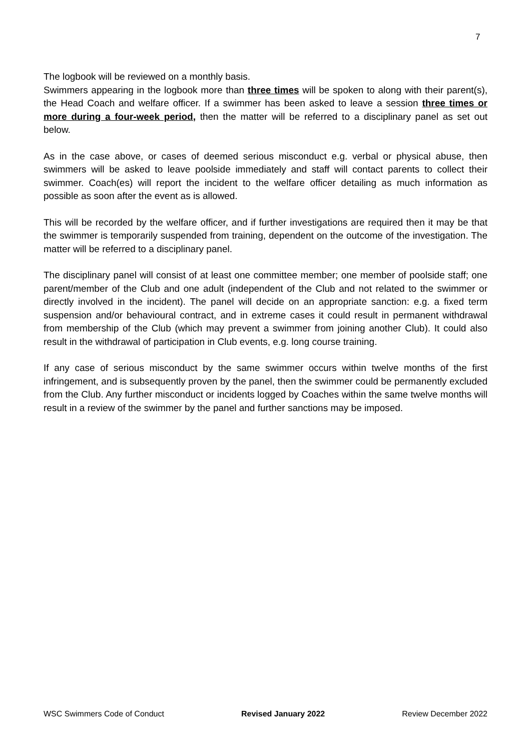7
The logbook will be reviewed on a monthly basis.
Swimmers appearing in the logbook more than three times will be spoken to along with their parent(s), the Head Coach and welfare officer. If a swimmer has been asked to leave a session three times or more during a four-week period, then the matter will be referred to a disciplinary panel as set out below.
As in the case above, or cases of deemed serious misconduct e.g. verbal or physical abuse, then swimmers will be asked to leave poolside immediately and staff will contact parents to collect their swimmer. Coach(es) will report the incident to the welfare officer detailing as much information as possible as soon after the event as is allowed.
This will be recorded by the welfare officer, and if further investigations are required then it may be that the swimmer is temporarily suspended from training, dependent on the outcome of the investigation. The matter will be referred to a disciplinary panel.
The disciplinary panel will consist of at least one committee member; one member of poolside staff; one parent/member of the Club and one adult (independent of the Club and not related to the swimmer or directly involved in the incident). The panel will decide on an appropriate sanction: e.g. a fixed term suspension and/or behavioural contract, and in extreme cases it could result in permanent withdrawal from membership of the Club (which may prevent a swimmer from joining another Club). It could also result in the withdrawal of participation in Club events, e.g. long course training.
If any case of serious misconduct by the same swimmer occurs within twelve months of the first infringement, and is subsequently proven by the panel, then the swimmer could be permanently excluded from the Club. Any further misconduct or incidents logged by Coaches within the same twelve months will result in a review of the swimmer by the panel and further sanctions may be imposed.
WSC Swimmers Code of Conduct Revised January 2022 Review December 2022